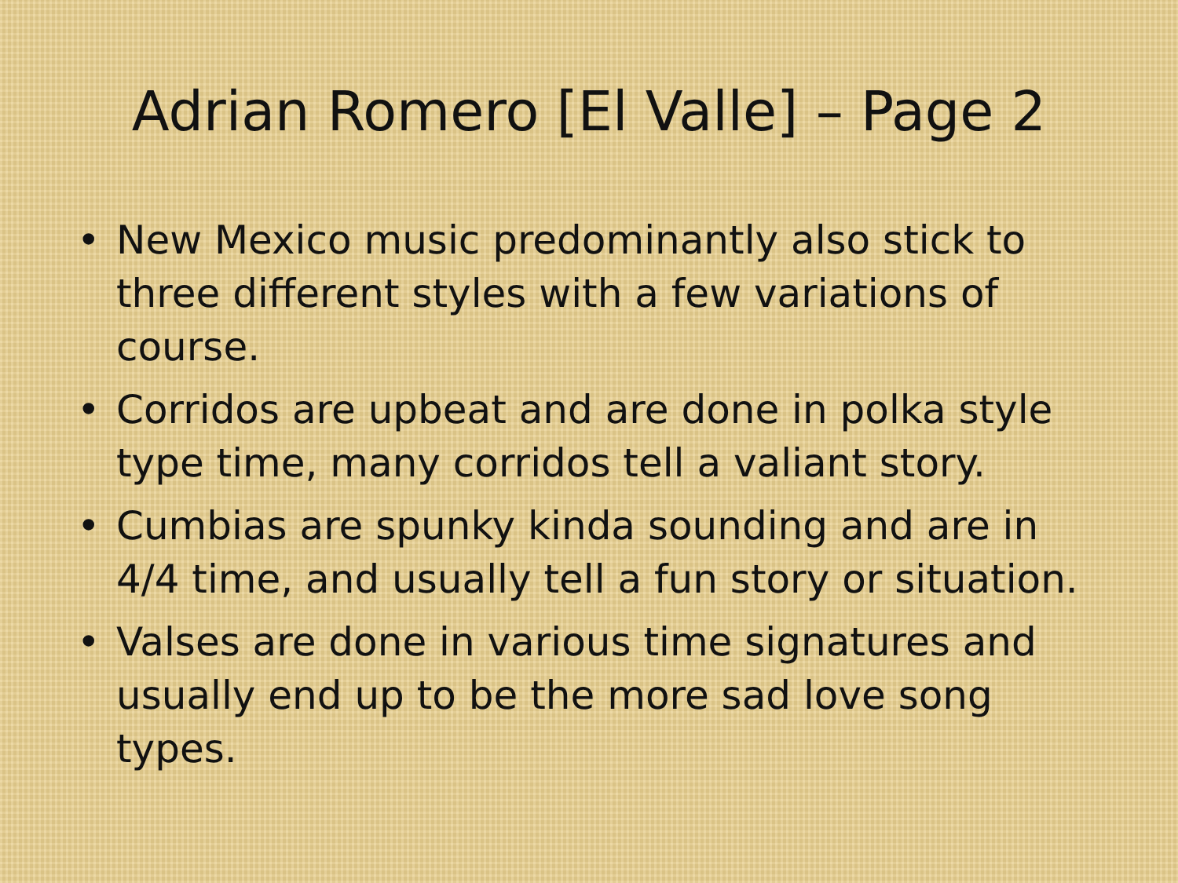Adrian Romero [El Valle] – Page 2
• New Mexico music predominantly also stick to three different styles with a few variations of course.
• Corridos are upbeat and are done in polka style type time, many corridos tell a valiant story.
• Cumbias are spunky kinda sounding and are in 4/4 time, and usually tell a fun story or situation.
• Valses are done in various time signatures and usually end up to be the more sad love song types.